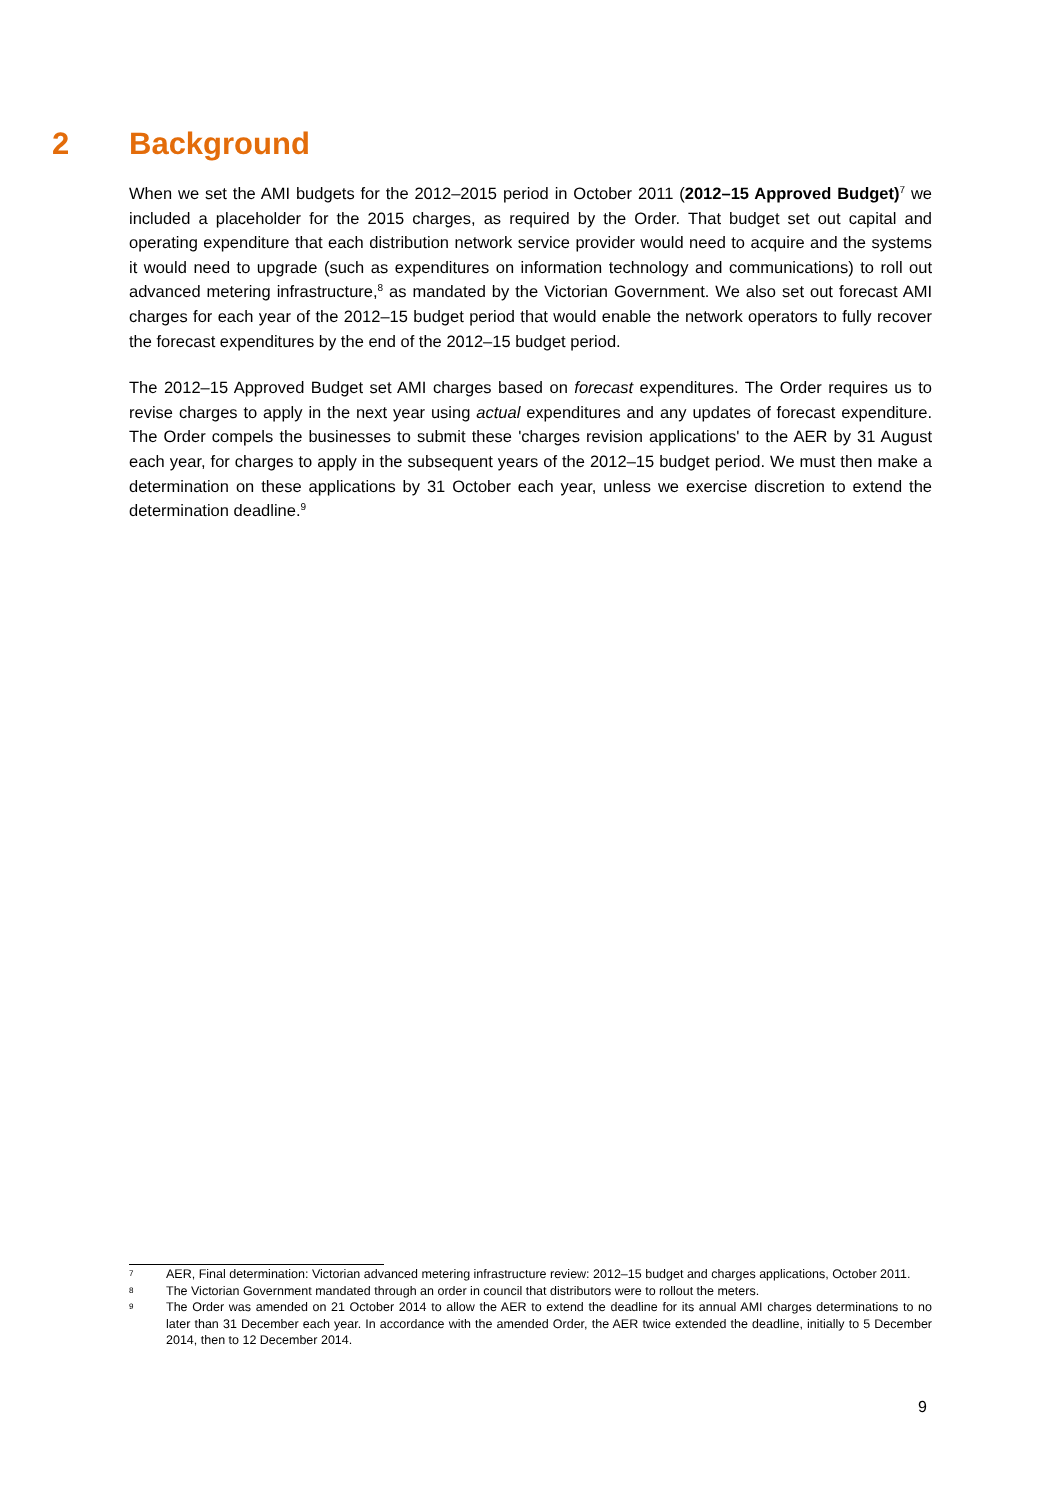2 Background
When we set the AMI budgets for the 2012–2015 period in October 2011 (2012–15 Approved Budget)<sup>7</sup> we included a placeholder for the 2015 charges, as required by the Order. That budget set out capital and operating expenditure that each distribution network service provider would need to acquire and the systems it would need to upgrade (such as expenditures on information technology and communications) to roll out advanced metering infrastructure,<sup>8</sup> as mandated by the Victorian Government. We also set out forecast AMI charges for each year of the 2012–15 budget period that would enable the network operators to fully recover the forecast expenditures by the end of the 2012–15 budget period.
The 2012–15 Approved Budget set AMI charges based on forecast expenditures. The Order requires us to revise charges to apply in the next year using actual expenditures and any updates of forecast expenditure. The Order compels the businesses to submit these 'charges revision applications' to the AER by 31 August each year, for charges to apply in the subsequent years of the 2012–15 budget period. We must then make a determination on these applications by 31 October each year, unless we exercise discretion to extend the determination deadline.<sup>9</sup>
7 AER, Final determination: Victorian advanced metering infrastructure review: 2012–15 budget and charges applications, October 2011.
8 The Victorian Government mandated through an order in council that distributors were to rollout the meters.
9 The Order was amended on 21 October 2014 to allow the AER to extend the deadline for its annual AMI charges determinations to no later than 31 December each year. In accordance with the amended Order, the AER twice extended the deadline, initially to 5 December 2014, then to 12 December 2014.
9